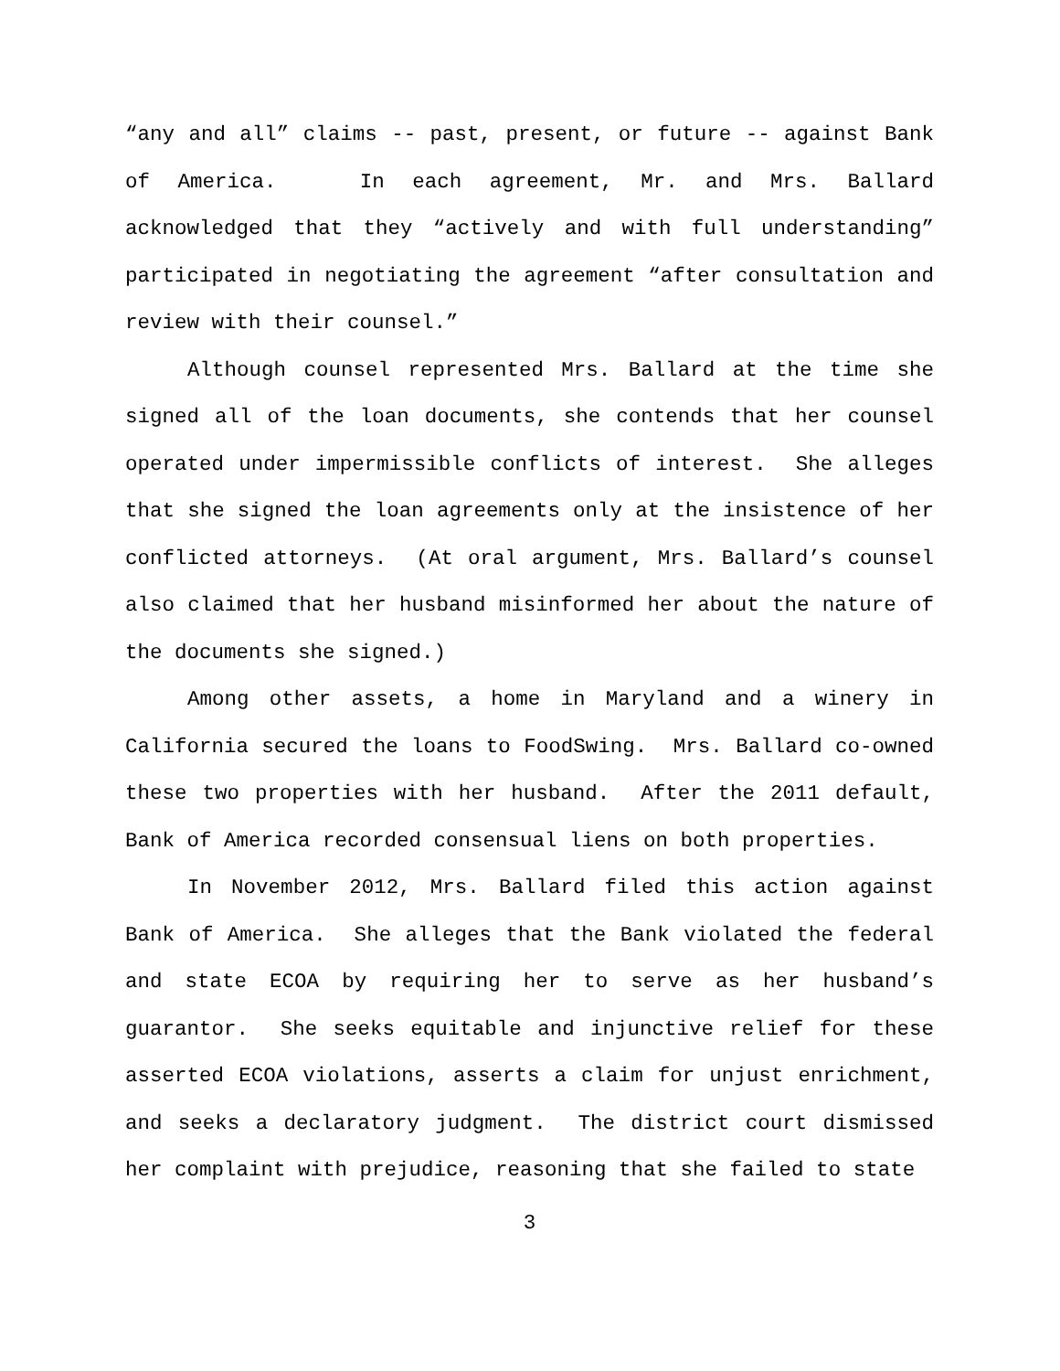“any and all” claims -- past, present, or future -- against Bank of America. In each agreement, Mr. and Mrs. Ballard acknowledged that they “actively and with full understanding” participated in negotiating the agreement “after consultation and review with their counsel.”
Although counsel represented Mrs. Ballard at the time she signed all of the loan documents, she contends that her counsel operated under impermissible conflicts of interest. She alleges that she signed the loan agreements only at the insistence of her conflicted attorneys. (At oral argument, Mrs. Ballard’s counsel also claimed that her husband misinformed her about the nature of the documents she signed.)
Among other assets, a home in Maryland and a winery in California secured the loans to FoodSwing. Mrs. Ballard co-owned these two properties with her husband. After the 2011 default, Bank of America recorded consensual liens on both properties.
In November 2012, Mrs. Ballard filed this action against Bank of America. She alleges that the Bank violated the federal and state ECOA by requiring her to serve as her husband’s guarantor. She seeks equitable and injunctive relief for these asserted ECOA violations, asserts a claim for unjust enrichment, and seeks a declaratory judgment. The district court dismissed her complaint with prejudice, reasoning that she failed to state
3